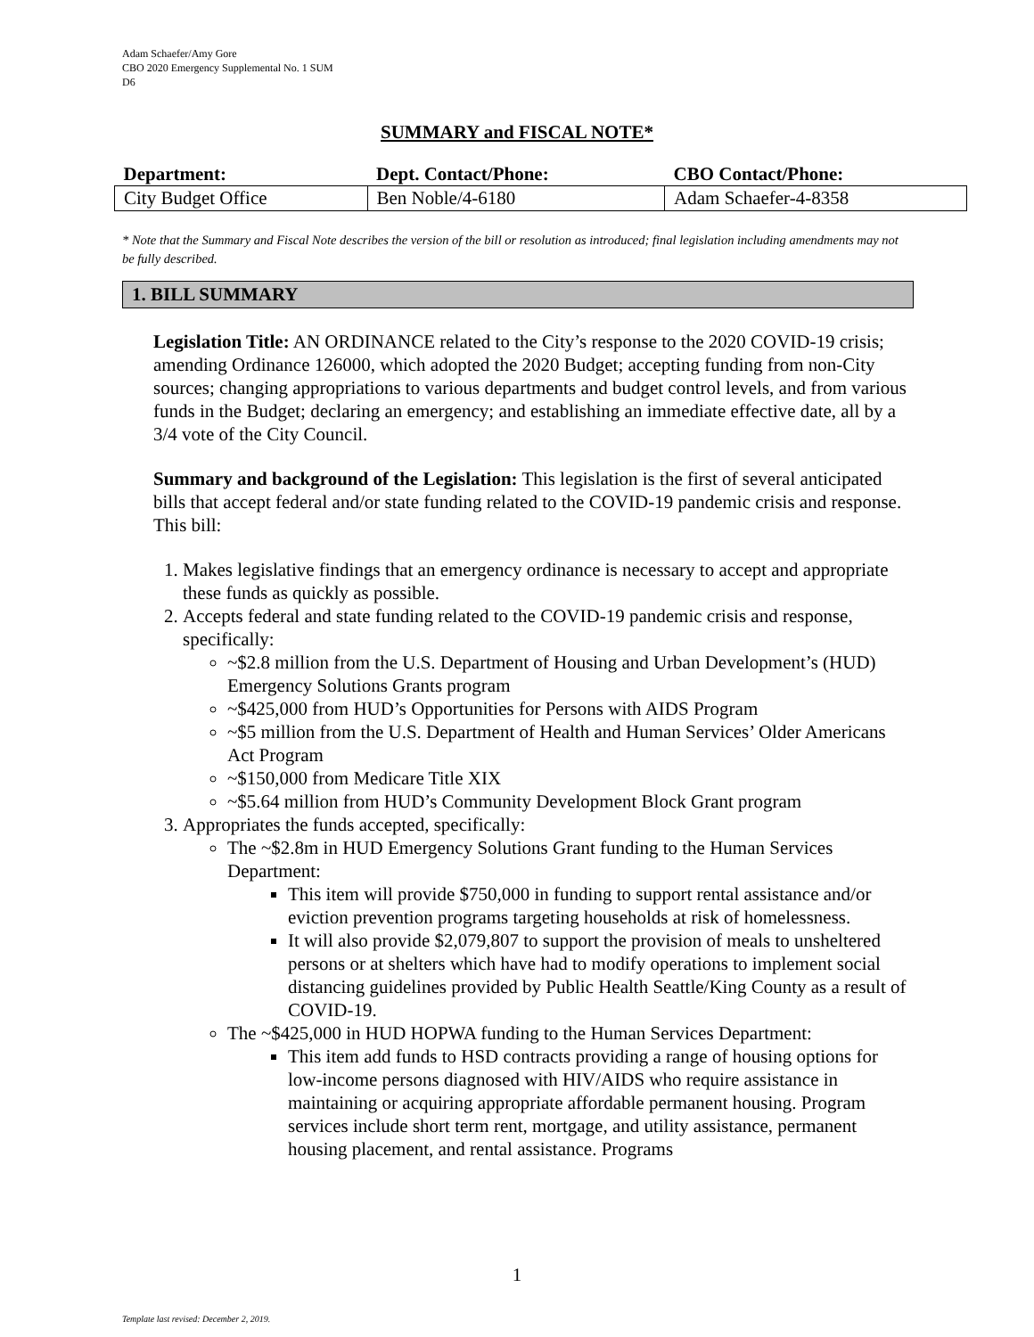Adam Schaefer/Amy Gore
CBO 2020 Emergency Supplemental No. 1 SUM
D6
SUMMARY and FISCAL NOTE*
| Department: | Dept. Contact/Phone: | CBO Contact/Phone: |
| --- | --- | --- |
| City Budget Office | Ben Noble/4-6180 | Adam Schaefer-4-8358 |
* Note that the Summary and Fiscal Note describes the version of the bill or resolution as introduced; final legislation including amendments may not be fully described.
1. BILL SUMMARY
Legislation Title: AN ORDINANCE related to the City’s response to the 2020 COVID-19 crisis; amending Ordinance 126000, which adopted the 2020 Budget; accepting funding from non-City sources; changing appropriations to various departments and budget control levels, and from various funds in the Budget; declaring an emergency; and establishing an immediate effective date, all by a 3/4 vote of the City Council.
Summary and background of the Legislation: This legislation is the first of several anticipated bills that accept federal and/or state funding related to the COVID-19 pandemic crisis and response. This bill:
1. Makes legislative findings that an emergency ordinance is necessary to accept and appropriate these funds as quickly as possible.
2. Accepts federal and state funding related to the COVID-19 pandemic crisis and response, specifically:
~$2.8 million from the U.S. Department of Housing and Urban Development’s (HUD) Emergency Solutions Grants program
~$425,000 from HUD’s Opportunities for Persons with AIDS Program
~$5 million from the U.S. Department of Health and Human Services’ Older Americans Act Program
~$150,000 from Medicare Title XIX
~$5.64 million from HUD’s Community Development Block Grant program
3. Appropriates the funds accepted, specifically:
The ~$2.8m in HUD Emergency Solutions Grant funding to the Human Services Department:
This item will provide $750,000 in funding to support rental assistance and/or eviction prevention programs targeting households at risk of homelessness.
It will also provide $2,079,807 to support the provision of meals to unsheltered persons or at shelters which have had to modify operations to implement social distancing guidelines provided by Public Health Seattle/King County as a result of COVID-19.
The ~$425,000 in HUD HOPWA funding to the Human Services Department:
This item add funds to HSD contracts providing a range of housing options for low-income persons diagnosed with HIV/AIDS who require assistance in maintaining or acquiring appropriate affordable permanent housing. Program services include short term rent, mortgage, and utility assistance, permanent housing placement, and rental assistance. Programs
1
Template last revised: December 2, 2019.